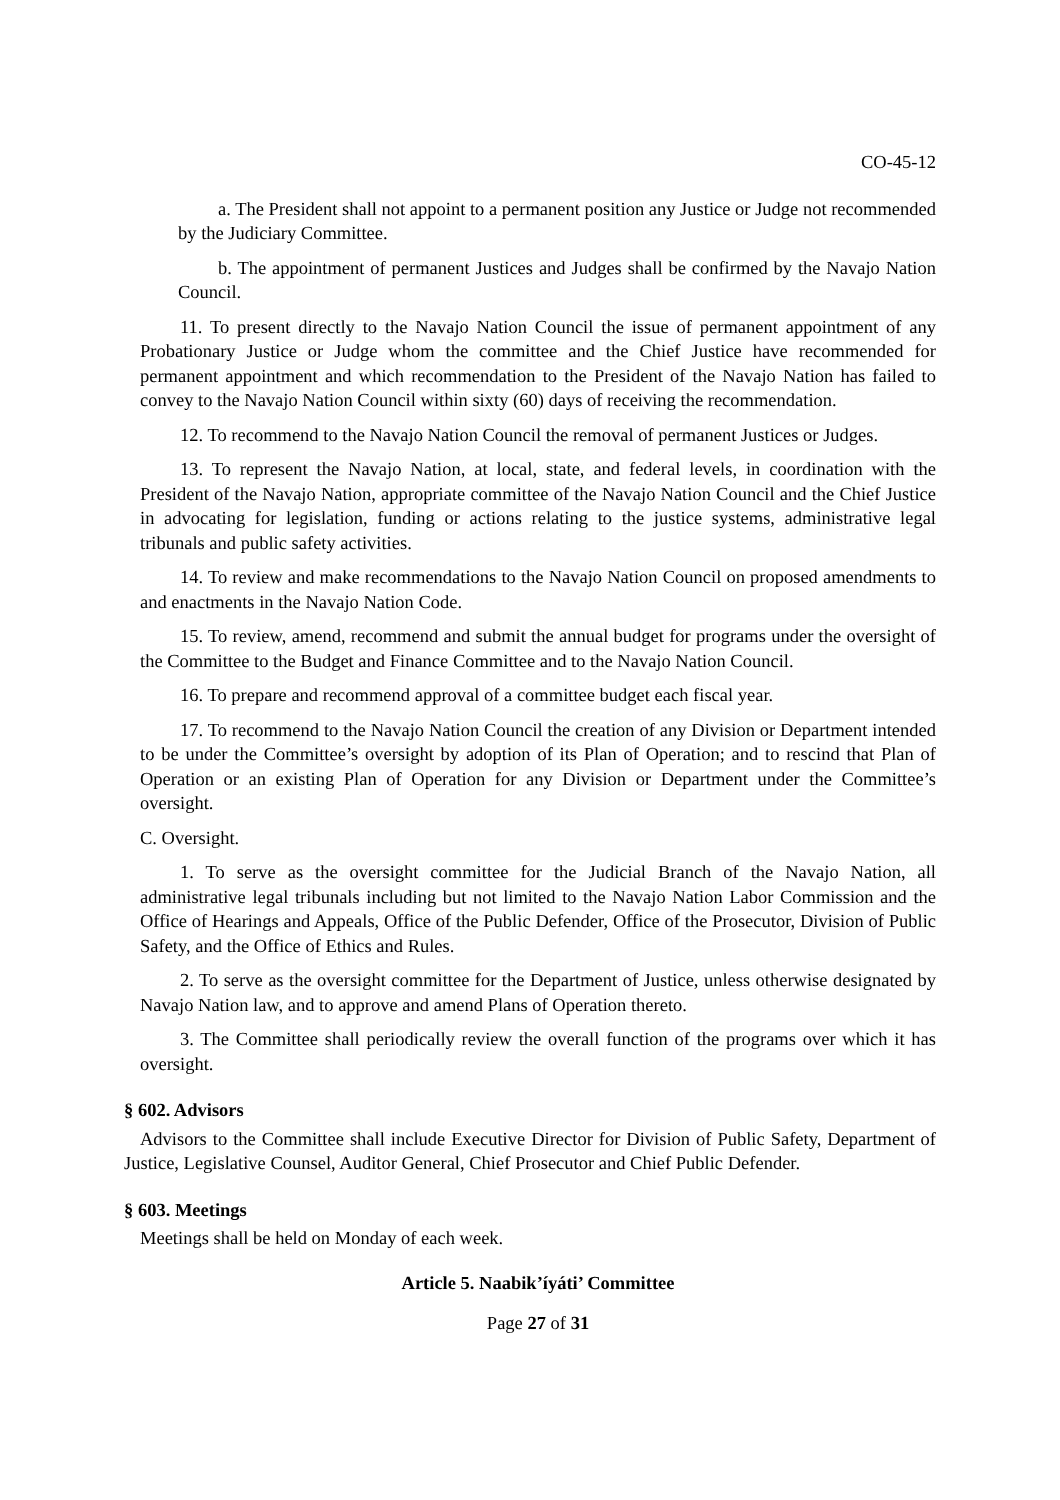CO-45-12
a. The President shall not appoint to a permanent position any Justice or Judge not recommended by the Judiciary Committee.
b. The appointment of permanent Justices and Judges shall be confirmed by the Navajo Nation Council.
11. To present directly to the Navajo Nation Council the issue of permanent appointment of any Probationary Justice or Judge whom the committee and the Chief Justice have recommended for permanent appointment and which recommendation to the President of the Navajo Nation has failed to convey to the Navajo Nation Council within sixty (60) days of receiving the recommendation.
12. To recommend to the Navajo Nation Council the removal of permanent Justices or Judges.
13. To represent the Navajo Nation, at local, state, and federal levels, in coordination with the President of the Navajo Nation, appropriate committee of the Navajo Nation Council and the Chief Justice in advocating for legislation, funding or actions relating to the justice systems, administrative legal tribunals and public safety activities.
14. To review and make recommendations to the Navajo Nation Council on proposed amendments to and enactments in the Navajo Nation Code.
15. To review, amend, recommend and submit the annual budget for programs under the oversight of the Committee to the Budget and Finance Committee and to the Navajo Nation Council.
16. To prepare and recommend approval of a committee budget each fiscal year.
17. To recommend to the Navajo Nation Council the creation of any Division or Department intended to be under the Committee’s oversight by adoption of its Plan of Operation; and to rescind that Plan of Operation or an existing Plan of Operation for any Division or Department under the Committee’s oversight.
C. Oversight.
1. To serve as the oversight committee for the Judicial Branch of the Navajo Nation, all administrative legal tribunals including but not limited to the Navajo Nation Labor Commission and the Office of Hearings and Appeals, Office of the Public Defender, Office of the Prosecutor, Division of Public Safety, and the Office of Ethics and Rules.
2. To serve as the oversight committee for the Department of Justice, unless otherwise designated by Navajo Nation law, and to approve and amend Plans of Operation thereto.
3. The Committee shall periodically review the overall function of the programs over which it has oversight.
§ 602. Advisors
Advisors to the Committee shall include Executive Director for Division of Public Safety, Department of Justice, Legislative Counsel, Auditor General, Chief Prosecutor and Chief Public Defender.
§ 603. Meetings
Meetings shall be held on Monday of each week.
Article 5. Naabik’íyáti’ Committee
Page 27 of 31